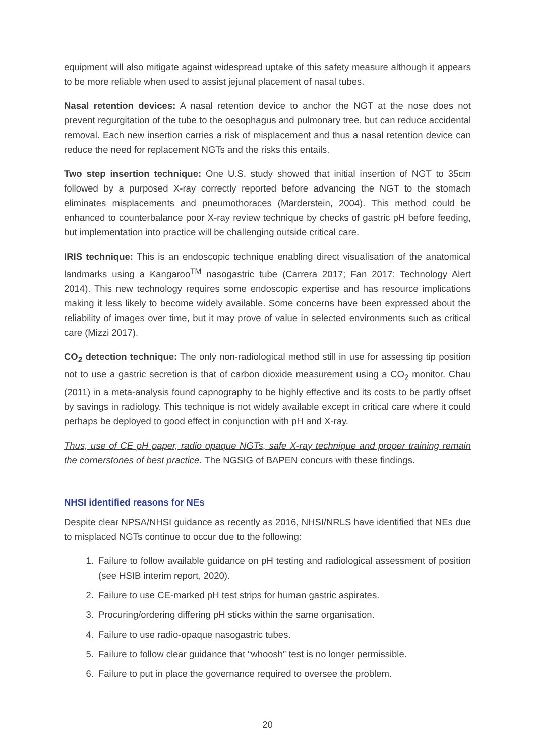equipment will also mitigate against widespread uptake of this safety measure although it appears to be more reliable when used to assist jejunal placement of nasal tubes.
Nasal retention devices: A nasal retention device to anchor the NGT at the nose does not prevent regurgitation of the tube to the oesophagus and pulmonary tree, but can reduce accidental removal. Each new insertion carries a risk of misplacement and thus a nasal retention device can reduce the need for replacement NGTs and the risks this entails.
Two step insertion technique: One U.S. study showed that initial insertion of NGT to 35cm followed by a purposed X-ray correctly reported before advancing the NGT to the stomach eliminates misplacements and pneumothoraces (Marderstein, 2004). This method could be enhanced to counterbalance poor X-ray review technique by checks of gastric pH before feeding, but implementation into practice will be challenging outside critical care.
IRIS technique: This is an endoscopic technique enabling direct visualisation of the anatomical landmarks using a Kangaroo<sup>TM</sup> nasogastric tube (Carrera 2017; Fan 2017; Technology Alert 2014). This new technology requires some endoscopic expertise and has resource implications making it less likely to become widely available. Some concerns have been expressed about the reliability of images over time, but it may prove of value in selected environments such as critical care (Mizzi 2017).
CO<sub>2</sub> detection technique: The only non-radiological method still in use for assessing tip position not to use a gastric secretion is that of carbon dioxide measurement using a CO<sub>2</sub> monitor. Chau (2011) in a meta-analysis found capnography to be highly effective and its costs to be partly offset by savings in radiology. This technique is not widely available except in critical care where it could perhaps be deployed to good effect in conjunction with pH and X-ray.
Thus, use of CE pH paper, radio opaque NGTs, safe X-ray technique and proper training remain the cornerstones of best practice. The NGSIG of BAPEN concurs with these findings.
NHSI identified reasons for NEs
Despite clear NPSA/NHSI guidance as recently as 2016, NHSI/NRLS have identified that NEs due to misplaced NGTs continue to occur due to the following:
1. Failure to follow available guidance on pH testing and radiological assessment of position (see HSIB interim report, 2020).
2. Failure to use CE-marked pH test strips for human gastric aspirates.
3. Procuring/ordering differing pH sticks within the same organisation.
4. Failure to use radio-opaque nasogastric tubes.
5. Failure to follow clear guidance that “whoosh” test is no longer permissible.
6. Failure to put in place the governance required to oversee the problem.
20